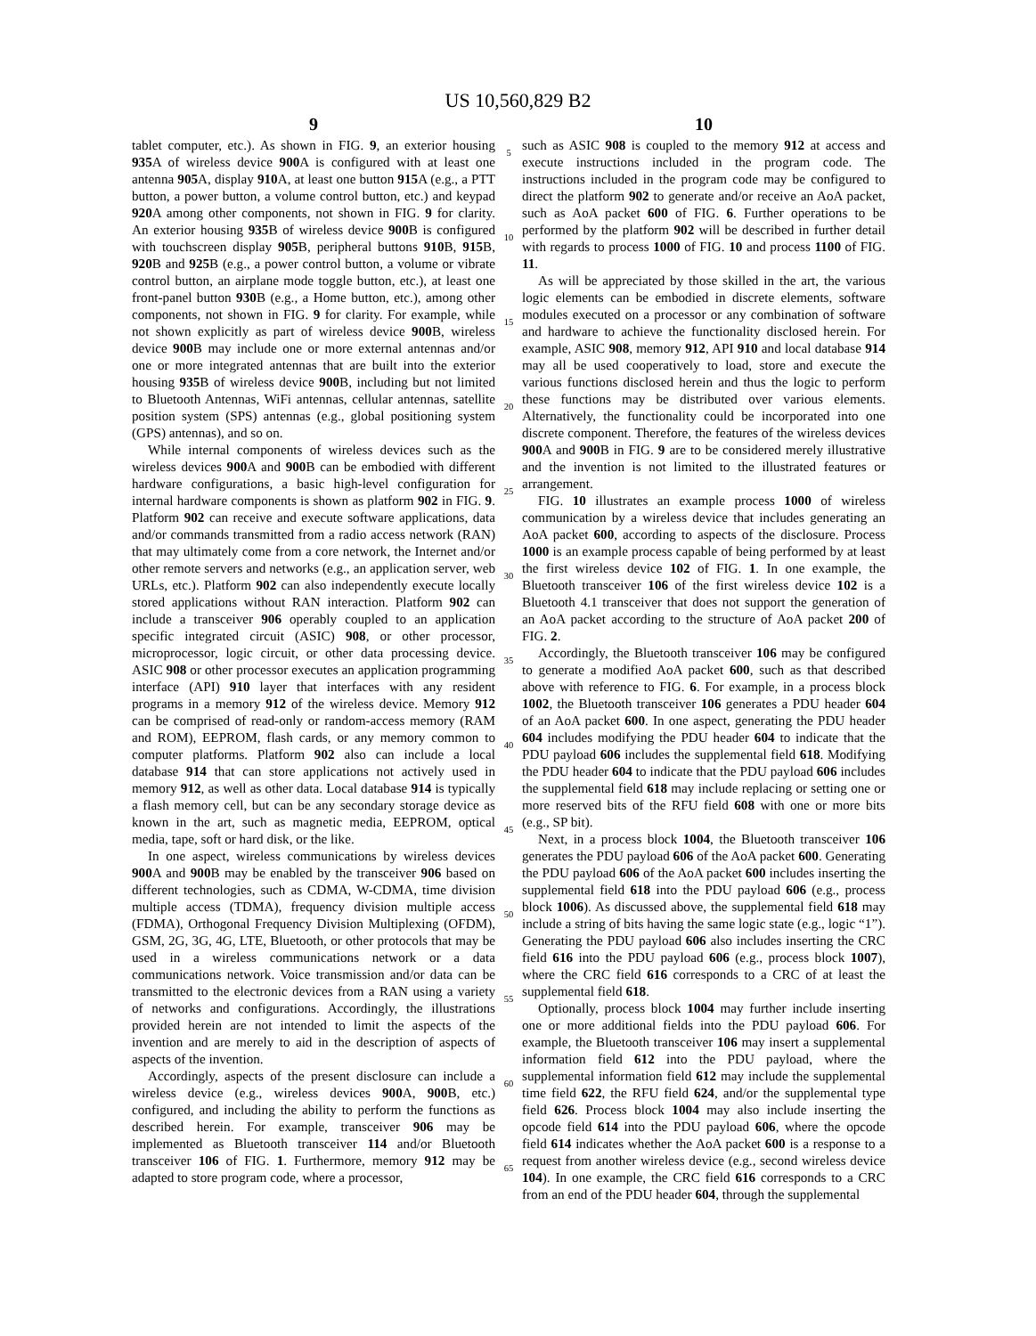US 10,560,829 B2
9
tablet computer, etc.). As shown in FIG. 9, an exterior housing 935 A of wireless device 900 A is configured with at least one antenna 905 A, display 910 A, at least one button 915 A (e.g., a PTT button, a power button, a volume control button, etc.) and keypad 920 A among other components, not shown in FIG. 9 for clarity. An exterior housing 935 B of wireless device 900 B is configured with touchscreen display 905 B, peripheral buttons 910 B, 915 B, 920 B and 925 B (e.g., a power control button, a volume or vibrate control button, an airplane mode toggle button, etc.), at least one front-panel button 930 B (e.g., a Home button, etc.), among other components, not shown in FIG. 9 for clarity. For example, while not shown explicitly as part of wireless device 900 B, wireless device 900 B may include one or more external antennas and/or one or more integrated antennas that are built into the exterior housing 935 B of wireless device 900 B, including but not limited to Bluetooth Antennas, WiFi antennas, cellular antennas, satellite position system (SPS) antennas (e.g., global positioning system (GPS) antennas), and so on.
While internal components of wireless devices such as the wireless devices 900 A and 900 B can be embodied with different hardware configurations, a basic high-level configuration for internal hardware components is shown as platform 902 in FIG. 9. Platform 902 can receive and execute software applications, data and/or commands transmitted from a radio access network (RAN) that may ultimately come from a core network, the Internet and/or other remote servers and networks (e.g., an application server, web URLs, etc.). Platform 902 can also independently execute locally stored applications without RAN interaction. Platform 902 can include a transceiver 906 operably coupled to an application specific integrated circuit (ASIC) 908, or other processor, microprocessor, logic circuit, or other data processing device. ASIC 908 or other processor executes an application programming interface (API) 910 layer that interfaces with any resident programs in a memory 912 of the wireless device. Memory 912 can be comprised of read-only or random-access memory (RAM and ROM), EEPROM, flash cards, or any memory common to computer platforms. Platform 902 also can include a local database 914 that can store applications not actively used in memory 912, as well as other data. Local database 914 is typically a flash memory cell, but can be any secondary storage device as known in the art, such as magnetic media, EEPROM, optical media, tape, soft or hard disk, or the like.
In one aspect, wireless communications by wireless devices 900 A and 900 B may be enabled by the transceiver 906 based on different technologies, such as CDMA, W-CDMA, time division multiple access (TDMA), frequency division multiple access (FDMA), Orthogonal Frequency Division Multiplexing (OFDM), GSM, 2G, 3G, 4G, LTE, Bluetooth, or other protocols that may be used in a wireless communications network or a data communications network. Voice transmission and/or data can be transmitted to the electronic devices from a RAN using a variety of networks and configurations. Accordingly, the illustrations provided herein are not intended to limit the aspects of the invention and are merely to aid in the description of aspects of aspects of the invention.
Accordingly, aspects of the present disclosure can include a wireless device (e.g., wireless devices 900 A, 900 B, etc.) configured, and including the ability to perform the functions as described herein. For example, transceiver 906 may be implemented as Bluetooth transceiver 114 and/or Bluetooth transceiver 106 of FIG. 1. Furthermore, memory 912 may be adapted to store program code, where a processor,
5
10
15
20
25
30
35
40
45
50
55
60
65
10
such as ASIC 908 is coupled to the memory 912 at access and execute instructions included in the program code. The instructions included in the program code may be configured to direct the platform 902 to generate and/or receive an AoA packet, such as AoA packet 600 of FIG. 6. Further operations to be performed by the platform 902 will be described in further detail with regards to process 1000 of FIG. 10 and process 1100 of FIG. 11.
As will be appreciated by those skilled in the art, the various logic elements can be embodied in discrete elements, software modules executed on a processor or any combination of software and hardware to achieve the functionality disclosed herein. For example, ASIC 908, memory 912, API 910 and local database 914 may all be used cooperatively to load, store and execute the various functions disclosed herein and thus the logic to perform these functions may be distributed over various elements. Alternatively, the functionality could be incorporated into one discrete component. Therefore, the features of the wireless devices 900 A and 900 B in FIG. 9 are to be considered merely illustrative and the invention is not limited to the illustrated features or arrangement.
FIG. 10 illustrates an example process 1000 of wireless communication by a wireless device that includes generating an AoA packet 600, according to aspects of the disclosure. Process 1000 is an example process capable of being performed by at least the first wireless device 102 of FIG. 1. In one example, the Bluetooth transceiver 106 of the first wireless device 102 is a Bluetooth 4.1 transceiver that does not support the generation of an AoA packet according to the structure of AoA packet 200 of FIG. 2.
Accordingly, the Bluetooth transceiver 106 may be configured to generate a modified AoA packet 600, such as that described above with reference to FIG. 6. For example, in a process block 1002, the Bluetooth transceiver 106 generates a PDU header 604 of an AoA packet 600. In one aspect, generating the PDU header 604 includes modifying the PDU header 604 to indicate that the PDU payload 606 includes the supplemental field 618. Modifying the PDU header 604 to indicate that the PDU payload 606 includes the supplemental field 618 may include replacing or setting one or more reserved bits of the RFU field 608 with one or more bits (e.g., SP bit).
Next, in a process block 1004, the Bluetooth transceiver 106 generates the PDU payload 606 of the AoA packet 600. Generating the PDU payload 606 of the AoA packet 600 includes inserting the supplemental field 618 into the PDU payload 606 (e.g., process block 1006). As discussed above, the supplemental field 618 may include a string of bits having the same logic state (e.g., logic “1”). Generating the PDU payload 606 also includes inserting the CRC field 616 into the PDU payload 606 (e.g., process block 1007), where the CRC field 616 corresponds to a CRC of at least the supplemental field 618.
Optionally, process block 1004 may further include inserting one or more additional fields into the PDU payload 606. For example, the Bluetooth transceiver 106 may insert a supplemental information field 612 into the PDU payload, where the supplemental information field 612 may include the supplemental time field 622, the RFU field 624, and/or the supplemental type field 626. Process block 1004 may also include inserting the opcode field 614 into the PDU payload 606, where the opcode field 614 indicates whether the AoA packet 600 is a response to a request from another wireless device (e.g., second wireless device 104). In one example, the CRC field 616 corresponds to a CRC from an end of the PDU header 604, through the supplemental